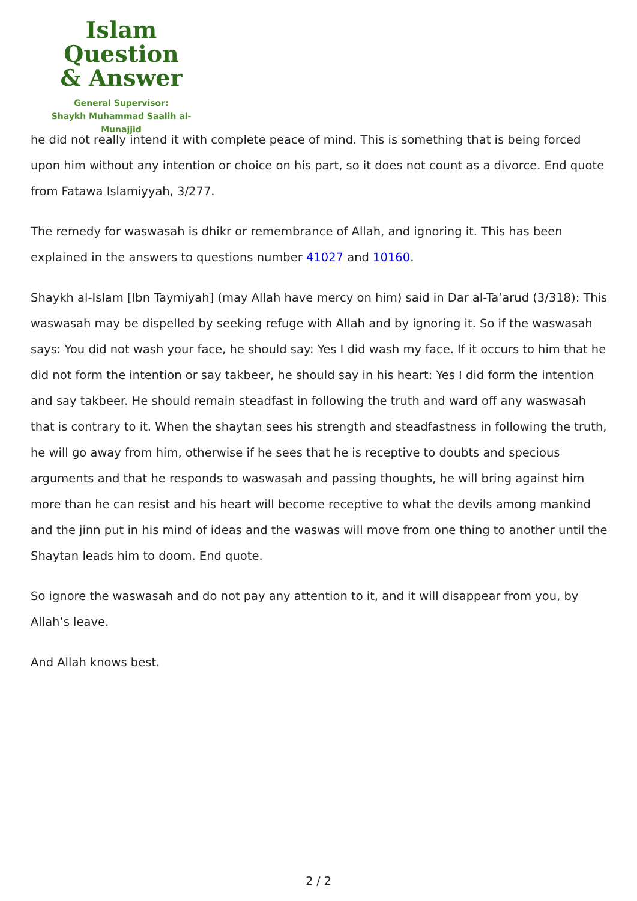Islam Question
& Answer
General Supervisor:
Shaykh Muhammad Saalih al-Munajjid
he did not really intend it with complete peace of mind. This is something that is being forced upon him without any intention or choice on his part, so it does not count as a divorce. End quote from Fatawa Islamiyyah, 3/277.
The remedy for waswasah is dhikr or remembrance of Allah, and ignoring it. This has been explained in the answers to questions number 41027 and 10160.
Shaykh al-Islam [Ibn Taymiyah] (may Allah have mercy on him) said in Dar al-Ta’arud (3/318): This waswasah may be dispelled by seeking refuge with Allah and by ignoring it. So if the waswasah says: You did not wash your face, he should say: Yes I did wash my face. If it occurs to him that he did not form the intention or say takbeer, he should say in his heart: Yes I did form the intention and say takbeer. He should remain steadfast in following the truth and ward off any waswasah that is contrary to it. When the shaytan sees his strength and steadfastness in following the truth, he will go away from him, otherwise if he sees that he is receptive to doubts and specious arguments and that he responds to waswasah and passing thoughts, he will bring against him more than he can resist and his heart will become receptive to what the devils among mankind and the jinn put in his mind of ideas and the waswas will move from one thing to another until the Shaytan leads him to doom. End quote.
So ignore the waswasah and do not pay any attention to it, and it will disappear from you, by Allah’s leave.
And Allah knows best.
2 / 2